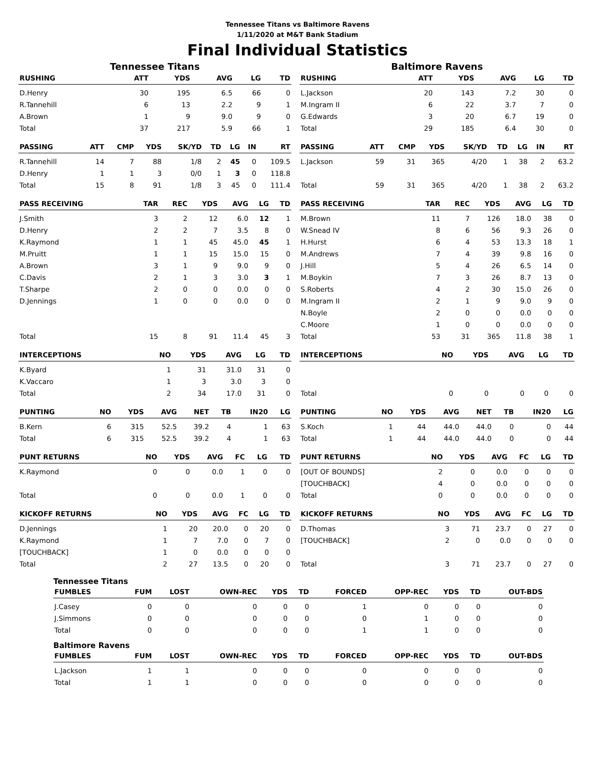Tennessee Titans vs Baltimore Ravens
1/11/2020 at M&T Bank Stadium
Final Individual Statistics
Tennessee Titans
| RUSHING | ATT | YDS | AVG | LG | TD |
| --- | --- | --- | --- | --- | --- |
| D.Henry | 30 | 195 | 6.5 | 66 | 0 |
| R.Tannehill | 6 | 13 | 2.2 | 9 | 1 |
| A.Brown | 1 | 9 | 9.0 | 9 | 0 |
| Total | 37 | 217 | 5.9 | 66 | 1 |
| PASSING | ATT | CMP | YDS | SK/YD | TD | LG | IN | RT |
| --- | --- | --- | --- | --- | --- | --- | --- | --- |
| R.Tannehill | 14 | 7 | 88 | 1/8 | 2 | 45 | 0 | 109.5 |
| D.Henry | 1 | 1 | 3 | 0/0 | 1 | 3 | 0 | 118.8 |
| Total | 15 | 8 | 91 | 1/8 | 3 | 45 | 0 | 111.4 |
| PASS RECEIVING | TAR | REC | YDS | AVG | LG | TD |
| --- | --- | --- | --- | --- | --- | --- |
| J.Smith | 3 | 2 | 12 | 6.0 | 12 | 1 |
| D.Henry | 2 | 2 | 7 | 3.5 | 8 | 0 |
| K.Raymond | 1 | 1 | 45 | 45.0 | 45 | 1 |
| M.Pruitt | 1 | 1 | 15 | 15.0 | 15 | 0 |
| A.Brown | 3 | 1 | 9 | 9.0 | 9 | 0 |
| C.Davis | 2 | 1 | 3 | 3.0 | 3 | 1 |
| T.Sharpe | 2 | 0 | 0 | 0.0 | 0 | 0 |
| D.Jennings | 1 | 0 | 0 | 0.0 | 0 | 0 |
| Total | 15 | 8 | 91 | 11.4 | 45 | 3 |
| INTERCEPTIONS | NO | YDS | AVG | LG | TD |
| --- | --- | --- | --- | --- | --- |
| K.Byard | 1 | 31 | 31.0 | 31 | 0 |
| K.Vaccaro | 1 | 3 | 3.0 | 3 | 0 |
| Total | 2 | 34 | 17.0 | 31 | 0 |
| PUNTING | NO | YDS | AVG | NET | TB | IN20 | LG |
| --- | --- | --- | --- | --- | --- | --- | --- |
| B.Kern | 6 | 315 | 52.5 | 39.2 | 4 | 1 | 63 |
| Total | 6 | 315 | 52.5 | 39.2 | 4 | 1 | 63 |
| PUNT RETURNS | NO | YDS | AVG | FC | LG | TD |
| --- | --- | --- | --- | --- | --- | --- |
| K.Raymond | 0 | 0 | 0.0 | 1 | 0 | 0 |
| Total | 0 | 0 | 0.0 | 1 | 0 | 0 |
| KICKOFF RETURNS | NO | YDS | AVG | FC | LG | TD |
| --- | --- | --- | --- | --- | --- | --- |
| D.Jennings | 1 | 20 | 20.0 | 0 | 20 | 0 |
| K.Raymond | 1 | 7 | 7.0 | 0 | 7 | 0 |
| [TOUCHBACK] | 1 | 0 | 0.0 | 0 | 0 | 0 |
| Total | 2 | 27 | 13.5 | 0 | 20 | 0 |
Baltimore Ravens
| RUSHING | ATT | YDS | AVG | LG | TD |
| --- | --- | --- | --- | --- | --- |
| L.Jackson | 20 | 143 | 7.2 | 30 | 0 |
| M.Ingram II | 6 | 22 | 3.7 | 7 | 0 |
| G.Edwards | 3 | 20 | 6.7 | 19 | 0 |
| Total | 29 | 185 | 6.4 | 30 | 0 |
| PASSING | ATT | CMP | YDS | SK/YD | TD | LG | IN | RT |
| --- | --- | --- | --- | --- | --- | --- | --- | --- |
| L.Jackson | 59 | 31 | 365 | 4/20 | 1 | 38 | 2 | 63.2 |
| Total | 59 | 31 | 365 | 4/20 | 1 | 38 | 2 | 63.2 |
| PASS RECEIVING | TAR | REC | YDS | AVG | LG | TD |
| --- | --- | --- | --- | --- | --- | --- |
| M.Brown | 11 | 7 | 126 | 18.0 | 38 | 0 |
| W.Snead IV | 8 | 6 | 56 | 9.3 | 26 | 0 |
| H.Hurst | 6 | 4 | 53 | 13.3 | 18 | 1 |
| M.Andrews | 7 | 4 | 39 | 9.8 | 16 | 0 |
| J.Hill | 5 | 4 | 26 | 6.5 | 14 | 0 |
| M.Boykin | 7 | 3 | 26 | 8.7 | 13 | 0 |
| S.Roberts | 4 | 2 | 30 | 15.0 | 26 | 0 |
| M.Ingram II | 2 | 1 | 9 | 9.0 | 9 | 0 |
| N.Boyle | 2 | 0 | 0 | 0.0 | 0 | 0 |
| C.Moore | 1 | 0 | 0 | 0.0 | 0 | 0 |
| Total | 53 | 31 | 365 | 11.8 | 38 | 1 |
| INTERCEPTIONS | NO | YDS | AVG | LG | TD |
| --- | --- | --- | --- | --- | --- |
| Total | 0 | 0 | 0 | 0 | 0 |
| PUNTING | NO | YDS | AVG | NET | TB | IN20 | LG |
| --- | --- | --- | --- | --- | --- | --- | --- |
| S.Koch | 1 | 44 | 44.0 | 44.0 | 0 | 0 | 44 |
| Total | 1 | 44 | 44.0 | 44.0 | 0 | 0 | 44 |
| PUNT RETURNS | NO | YDS | AVG | FC | LG | TD |
| --- | --- | --- | --- | --- | --- | --- |
| [OUT OF BOUNDS] | 2 | 0 | 0.0 | 0 | 0 | 0 |
| [TOUCHBACK] | 4 | 0 | 0.0 | 0 | 0 | 0 |
| Total | 0 | 0 | 0.0 | 0 | 0 | 0 |
| KICKOFF RETURNS | NO | YDS | AVG | FC | LG | TD |
| --- | --- | --- | --- | --- | --- | --- |
| D.Thomas | 3 | 71 | 23.7 | 0 | 27 | 0 |
| [TOUCHBACK] | 2 | 0 | 0.0 | 0 | 0 | 0 |
| Total | 3 | 71 | 23.7 | 0 | 27 | 0 |
Tennessee Titans
| FUMBLES | FUM | LOST | OWN-REC | YDS | TD | FORCED | OPP-REC | YDS | TD | OUT-BDS |
| --- | --- | --- | --- | --- | --- | --- | --- | --- | --- | --- |
| J.Casey | 0 | 0 | 0 | 0 | 0 | 1 | 0 | 0 | 0 | 0 |
| J.Simmons | 0 | 0 | 0 | 0 | 0 | 0 | 1 | 0 | 0 | 0 |
| Total | 0 | 0 | 0 | 0 | 0 | 1 | 1 | 0 | 0 | 0 |
Baltimore Ravens
| FUMBLES | FUM | LOST | OWN-REC | YDS | TD | FORCED | OPP-REC | YDS | TD | OUT-BDS |
| --- | --- | --- | --- | --- | --- | --- | --- | --- | --- | --- |
| L.Jackson | 1 | 1 | 0 | 0 | 0 | 0 | 0 | 0 | 0 | 0 |
| Total | 1 | 1 | 0 | 0 | 0 | 0 | 0 | 0 | 0 | 0 |